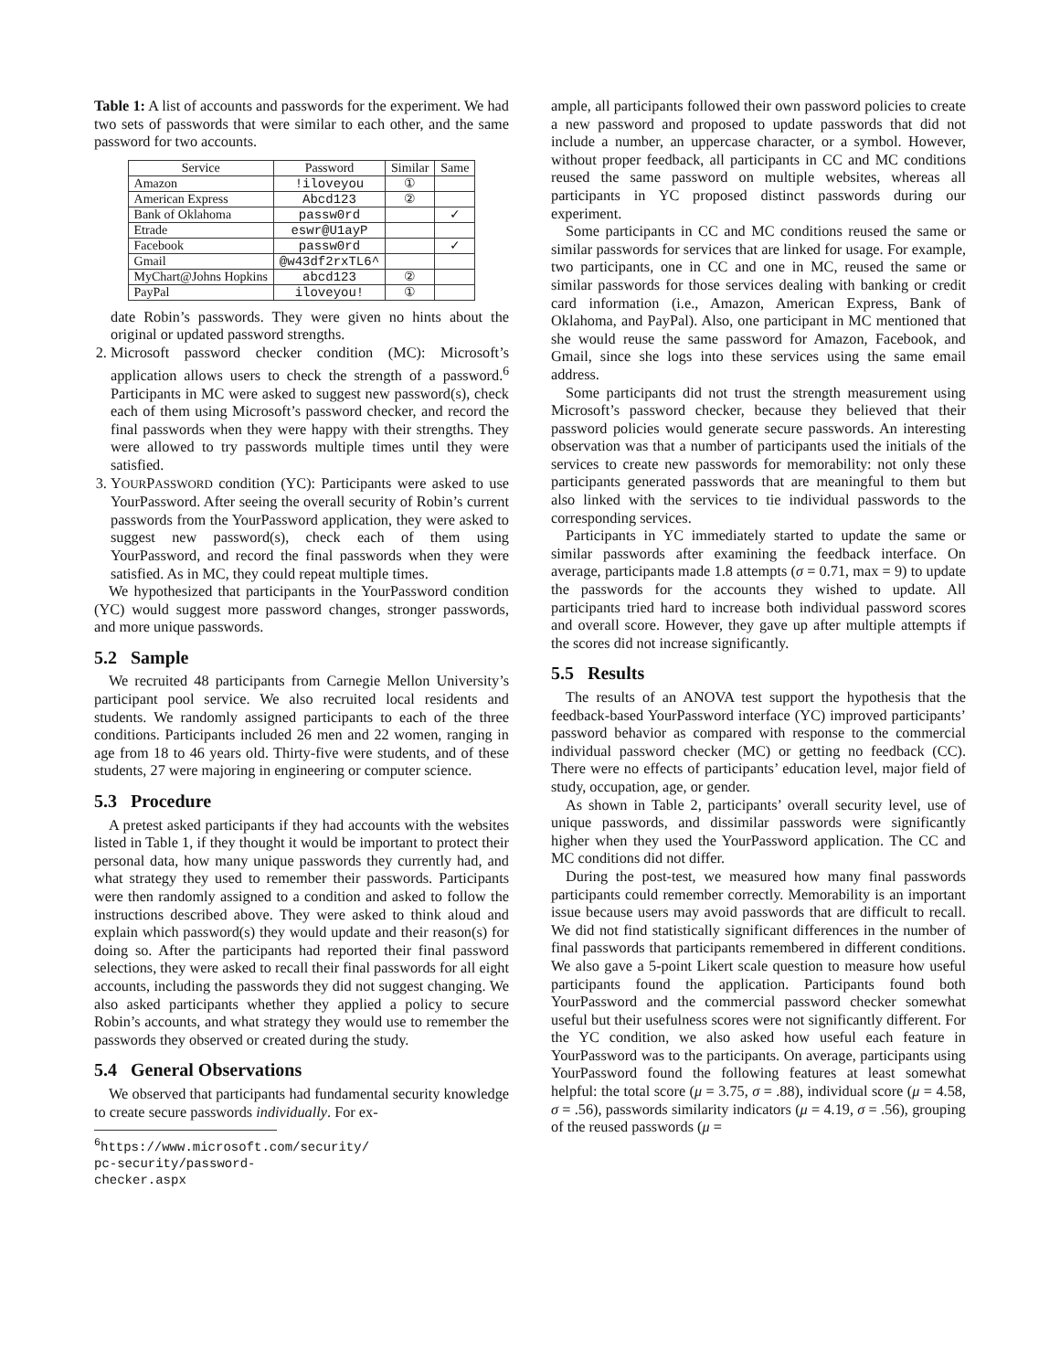Table 1: A list of accounts and passwords for the experiment. We had two sets of passwords that were similar to each other, and the same password for two accounts.
| Service | Password | Similar | Same |
| --- | --- | --- | --- |
| Amazon | !iloveyou | ① | |
| American Express | Abcd123 | ② | |
| Bank of Oklahoma | passw0rd | | ✓ |
| Etrade | eswr@U1ayP | | |
| Facebook | passw0rd | | ✓ |
| Gmail | @w43df2rxTL6^ | | |
| MyChart@Johns Hopkins | abcd123 | ② | |
| PayPal | iloveyou! | ① | |
date Robin’s passwords. They were given no hints about the original or updated password strengths.
2. Microsoft password checker condition (MC): Microsoft’s application allows users to check the strength of a password.<sup>6</sup> Participants in MC were asked to suggest new password(s), check each of them using Microsoft’s password checker, and record the final passwords when they were happy with their strengths. They were allowed to try passwords multiple times until they were satisfied.
3. YOURPASSWORD condition (YC): Participants were asked to use YourPassword. After seeing the overall security of Robin’s current passwords from the YourPassword application, they were asked to suggest new password(s), check each of them using YourPassword, and record the final passwords when they were satisfied. As in MC, they could repeat multiple times.
We hypothesized that participants in the YourPassword condition (YC) would suggest more password changes, stronger passwords, and more unique passwords.
5.2 Sample
We recruited 48 participants from Carnegie Mellon University’s participant pool service. We also recruited local residents and students. We randomly assigned participants to each of the three conditions. Participants included 26 men and 22 women, ranging in age from 18 to 46 years old. Thirty-five were students, and of these students, 27 were majoring in engineering or computer science.
5.3 Procedure
A pretest asked participants if they had accounts with the websites listed in Table 1, if they thought it would be important to protect their personal data, how many unique passwords they currently had, and what strategy they used to remember their passwords. Participants were then randomly assigned to a condition and asked to follow the instructions described above. They were asked to think aloud and explain which password(s) they would update and their reason(s) for doing so. After the participants had reported their final password selections, they were asked to recall their final passwords for all eight accounts, including the passwords they did not suggest changing. We also asked participants whether they applied a policy to secure Robin’s accounts, and what strategy they would use to remember the passwords they observed or created during the study.
5.4 General Observations
We observed that participants had fundamental security knowledge to create secure passwords individually. For ex-
<sup>6</sup> https://www.microsoft.com/security/ pc-security/password-checker.aspx
ample, all participants followed their own password policies to create a new password and proposed to update passwords that did not include a number, an uppercase character, or a symbol. However, without proper feedback, all participants in CC and MC conditions reused the same password on multiple websites, whereas all participants in YC proposed distinct passwords during our experiment.
Some participants in CC and MC conditions reused the same or similar passwords for services that are linked for usage. For example, two participants, one in CC and one in MC, reused the same or similar passwords for those services dealing with banking or credit card information (i.e., Amazon, American Express, Bank of Oklahoma, and PayPal). Also, one participant in MC mentioned that she would reuse the same password for Amazon, Facebook, and Gmail, since she logs into these services using the same email address.
Some participants did not trust the strength measurement using Microsoft’s password checker, because they believed that their password policies would generate secure passwords. An interesting observation was that a number of participants used the initials of the services to create new passwords for memorability: not only these participants generated passwords that are meaningful to them but also linked with the services to tie individual passwords to the corresponding services.
Participants in YC immediately started to update the same or similar passwords after examining the feedback interface. On average, participants made 1.8 attempts (σ = 0.71, max = 9) to update the passwords for the accounts they wished to update. All participants tried hard to increase both individual password scores and overall score. However, they gave up after multiple attempts if the scores did not increase significantly.
5.5 Results
The results of an ANOVA test support the hypothesis that the feedback-based YourPassword interface (YC) improved participants’ password behavior as compared with response to the commercial individual password checker (MC) or getting no feedback (CC). There were no effects of participants’ education level, major field of study, occupation, age, or gender.
As shown in Table 2, participants’ overall security level, use of unique passwords, and dissimilar passwords were significantly higher when they used the YourPassword application. The CC and MC conditions did not differ.
During the post-test, we measured how many final passwords participants could remember correctly. Memorability is an important issue because users may avoid passwords that are difficult to recall. We did not find statistically significant differences in the number of final passwords that participants remembered in different conditions. We also gave a 5-point Likert scale question to measure how useful participants found the application. Participants found both YourPassword and the commercial password checker somewhat useful but their usefulness scores were not significantly different. For the YC condition, we also asked how useful each feature in YourPassword was to the participants. On average, participants using YourPassword found the following features at least somewhat helpful: the total score (μ = 3.75, σ = .88), individual score (μ = 4.58, σ = .56), passwords similarity indicators (μ = 4.19, σ = .56), grouping of the reused passwords (μ =